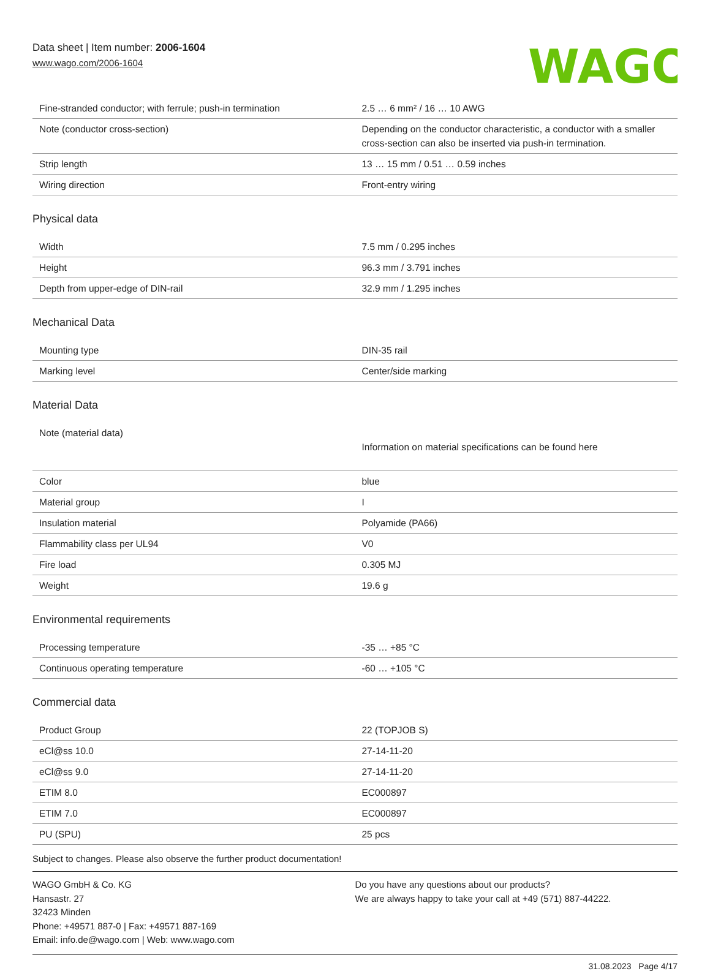Data sheet | Item number: 2006-1604
www.wago.com/2006-1604
WAGO
| Fine-stranded conductor; with ferrule; push-in termination | 2.5 … 6 mm² / 16 … 10 AWG |
| Note (conductor cross-section) | Depending on the conductor characteristic, a conductor with a smaller cross-section can also be inserted via push-in termination. |
| Strip length | 13 … 15 mm / 0.51 … 0.59 inches |
| Wiring direction | Front-entry wiring |
Physical data
| Width | 7.5 mm / 0.295 inches |
| Height | 96.3 mm / 3.791 inches |
| Depth from upper-edge of DIN-rail | 32.9 mm / 1.295 inches |
Mechanical Data
| Mounting type | DIN-35 rail |
| Marking level | Center/side marking |
Material Data
| Note (material data) | Information on material specifications can be found here |
| Color | blue |
| Material group | I |
| Insulation material | Polyamide (PA66) |
| Flammability class per UL94 | V0 |
| Fire load | 0.305 MJ |
| Weight | 19.6 g |
Environmental requirements
| Processing temperature | -35 … +85 °C |
| Continuous operating temperature | -60 … +105 °C |
Commercial data
| Product Group | 22 (TOPJOB S) |
| eCl@ss 10.0 | 27-14-11-20 |
| eCl@ss 9.0 | 27-14-11-20 |
| ETIM 8.0 | EC000897 |
| ETIM 7.0 | EC000897 |
| PU (SPU) | 25 pcs |
Subject to changes. Please also observe the further product documentation!
WAGO GmbH & Co. KG
Hansastr. 27
32423 Minden
Phone: +49571 887-0 | Fax: +49571 887-169
Email: info.de@wago.com | Web: www.wago.com
Do you have any questions about our products?
We are always happy to take your call at +49 (571) 887-44222.
31.08.2023 Page 4/17